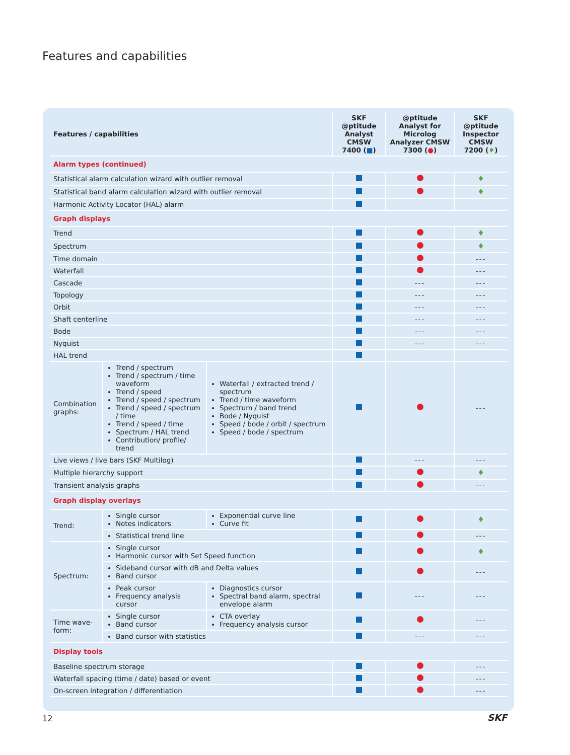Features and capabilities
| Features / capabilities | | | SKF @ptitude Analyst CMSW 7400 ( ■ ) | @ptitude Analyst for Microlog Analyzer CMSW 7300 ( ● ) | SKF @ptitude Inspector CMSW 7200 ( ♦ ) |
| --- | --- | --- | --- | --- | --- |
| Alarm types (continued) | | | | | |
| Statistical alarm calculation wizard with outlier removal | | | | | ♦ |
| Statistical band alarm calculation wizard with outlier removal | | | | | ♦ |
| Harmonic Activity Locator (HAL) alarm | | | | | |
| Graph displays | | | | | |
| Trend | | | | | ♦ |
| Spectrum | | | | | ♦ |
| Time domain | | | | | --- |
| Waterfall | | | | | --- |
| Cascade | | | | --- | --- |
| Topology | | | | --- | --- |
| Orbit | | | | --- | --- |
| Shaft centerline | | | | --- | --- |
| Bode | | | | --- | --- |
| Nyquist | | | | --- | --- |
| HAL trend | | | | | |
| Combination graphs: | Trend / spectrum Trend / spectrum / time waveform Trend / speed Trend / speed / spectrum Trend / speed / spectrum / time Trend / speed / time Spectrum / HAL trend Contribution/ profile/ trend | Waterfall / extracted trend / spectrum Trend / time waveform Spectrum / band trend Bode / Nyquist Speed / bode / orbit / spectrum Speed / bode / spectrum | | | --- |
| Live views / live bars (SKF Multilog) | | | | --- | --- |
| Multiple hierarchy support | | | | | ♦ |
| Transient analysis graphs | | | | | --- |
| Graph display overlays | | | | | |
| Trend: | Single cursor Notes indicators | Exponential curve line Curve fit | | | ♦ |
| | Statistical trend line | | | | --- |
| Spectrum: | Single cursor Harmonic cursor with Set Speed function | | | | ♦ |
| | Sideband cursor with dB and Delta values Band cursor | | | | --- |
| | Peak cursor Frequency analysis cursor | Diagnostics cursor Spectral band alarm, spectral envelope alarm | | --- | --- |
| Time wave-form: | Single cursor Band cursor | CTA overlay Frequency analysis cursor | | | --- |
| | Band cursor with statistics | | | --- | --- |
| Display tools | | | | | |
| Baseline spectrum storage | | | | | --- |
| Waterfall spacing (time / date) based or event | | | | | --- |
| On-screen integration / differentiation | | | | | --- |
12 SKF